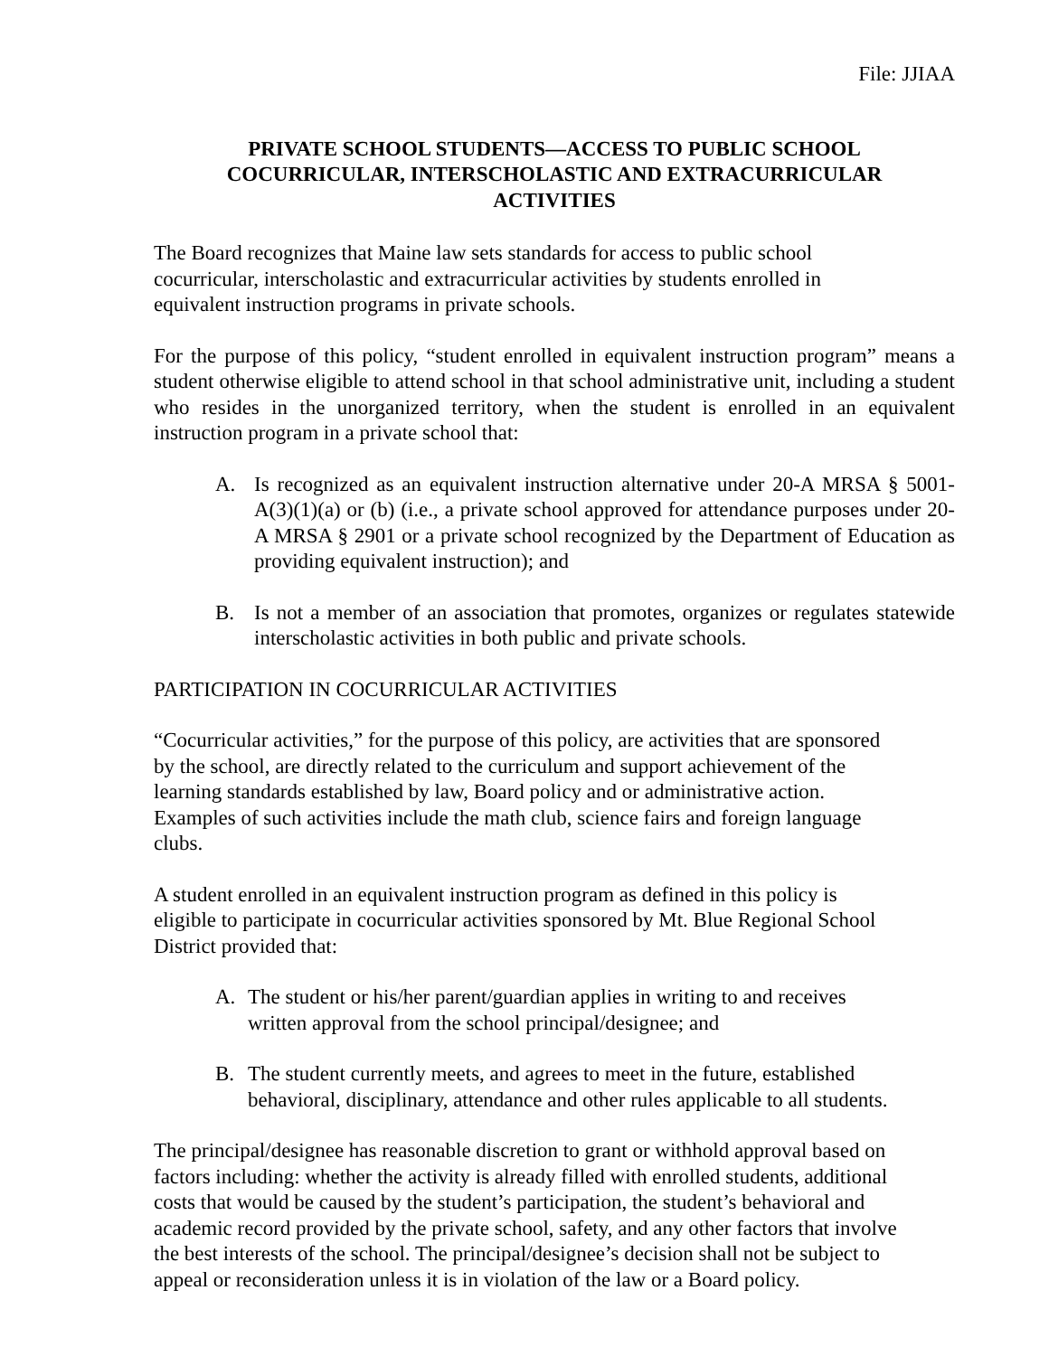File: JJIAA
PRIVATE SCHOOL STUDENTS—ACCESS TO PUBLIC SCHOOL
COCURRICULAR, INTERSCHOLASTIC AND EXTRACURRICULAR
ACTIVITIES
The Board recognizes that Maine law sets standards for access to public school
cocurricular, interscholastic and extracurricular activities by students enrolled in
equivalent instruction programs in private schools.
For the purpose of this policy, “student enrolled in equivalent instruction program” means a student otherwise eligible to attend school in that school administrative unit, including a student who resides in the unorganized territory, when the student is enrolled in an equivalent instruction program in a private school that:
A. Is recognized as an equivalent instruction alternative under 20-A MRSA § 5001-A(3)(1)(a) or (b) (i.e., a private school approved for attendance purposes under 20-A MRSA § 2901 or a private school recognized by the Department of Education as providing equivalent instruction); and
B. Is not a member of an association that promotes, organizes or regulates statewide interscholastic activities in both public and private schools.
PARTICIPATION IN COCURRICULAR ACTIVITIES
“Cocurricular activities,” for the purpose of this policy, are activities that are sponsored
by the school, are directly related to the curriculum and support achievement of the
learning standards established by law, Board policy and or administrative action.
Examples of such activities include the math club, science fairs and foreign language
clubs.
A student enrolled in an equivalent instruction program as defined in this policy is
eligible to participate in cocurricular activities sponsored by Mt. Blue Regional School
District provided that:
A. The student or his/her parent/guardian applies in writing to and receives
written approval from the school principal/designee; and
B. The student currently meets, and agrees to meet in the future, established
behavioral, disciplinary, attendance and other rules applicable to all students.
The principal/designee has reasonable discretion to grant or withhold approval based on
factors including: whether the activity is already filled with enrolled students, additional
costs that would be caused by the student’s participation, the student’s behavioral and
academic record provided by the private school, safety, and any other factors that involve
the best interests of the school. The principal/designee’s decision shall not be subject to
appeal or reconsideration unless it is in violation of the law or a Board policy.